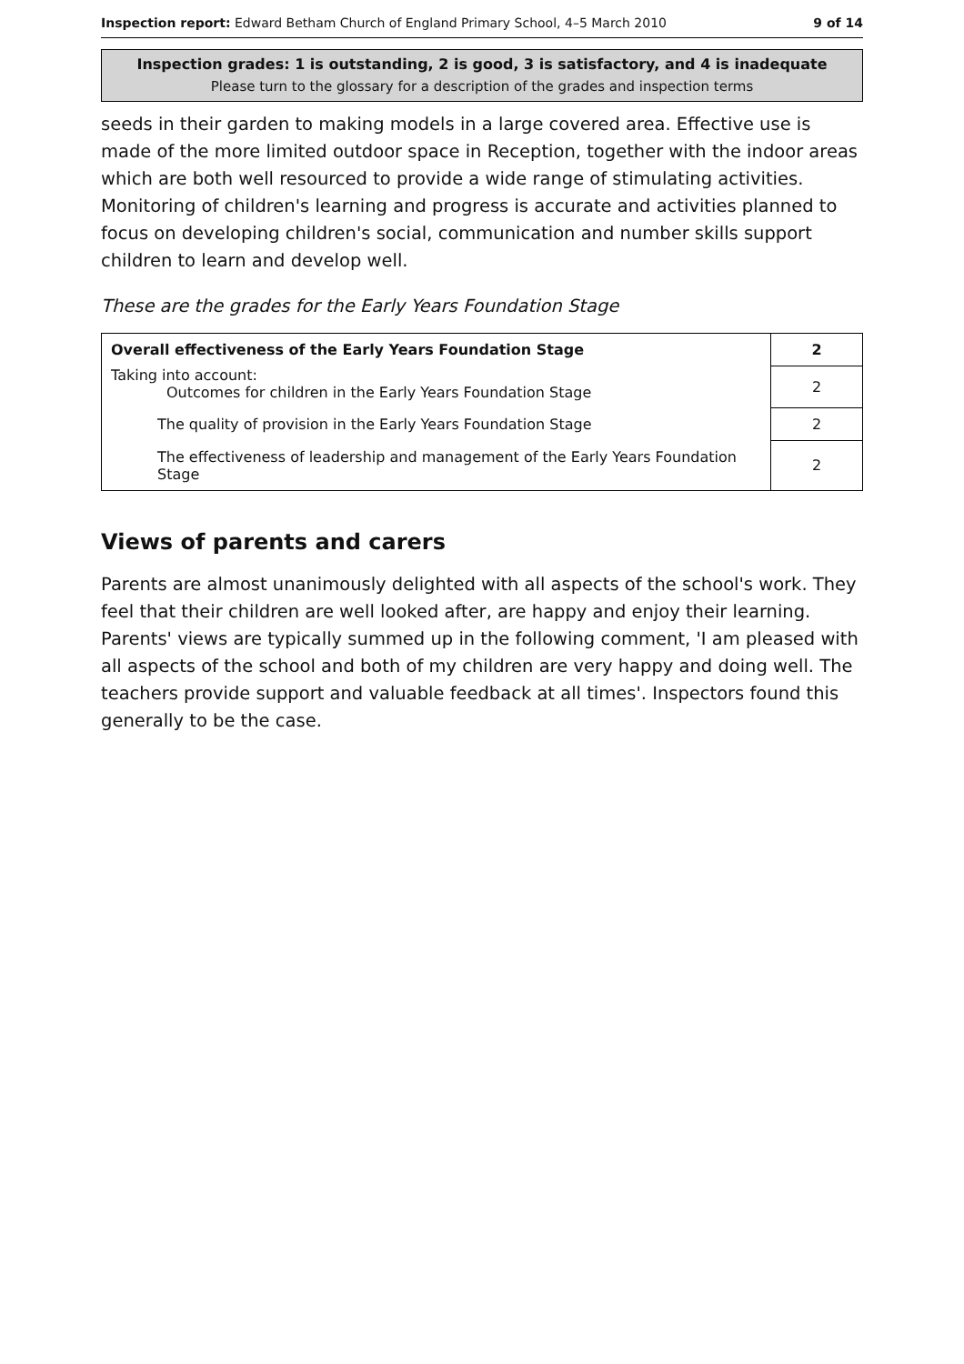Inspection report: Edward Betham Church of England Primary School, 4–5 March 2010 9 of 14
Inspection grades: 1 is outstanding, 2 is good, 3 is satisfactory, and 4 is inadequate
Please turn to the glossary for a description of the grades and inspection terms
seeds in their garden to making models in a large covered area. Effective use is made of the more limited outdoor space in Reception, together with the indoor areas which are both well resourced to provide a wide range of stimulating activities. Monitoring of children's learning and progress is accurate and activities planned to focus on developing children's social, communication and number skills support children to learn and develop well.
These are the grades for the Early Years Foundation Stage
| Overall effectiveness of the Early Years Foundation Stage | 2 |
| Taking into account: Outcomes for children in the Early Years Foundation Stage | 2 |
| The quality of provision in the Early Years Foundation Stage | 2 |
| The effectiveness of leadership and management of the Early Years Foundation Stage | 2 |
Views of parents and carers
Parents are almost unanimously delighted with all aspects of the school's work. They feel that their children are well looked after, are happy and enjoy their learning. Parents' views are typically summed up in the following comment, 'I am pleased with all aspects of the school and both of my children are very happy and doing well. The teachers provide support and valuable feedback at all times'. Inspectors found this generally to be the case.